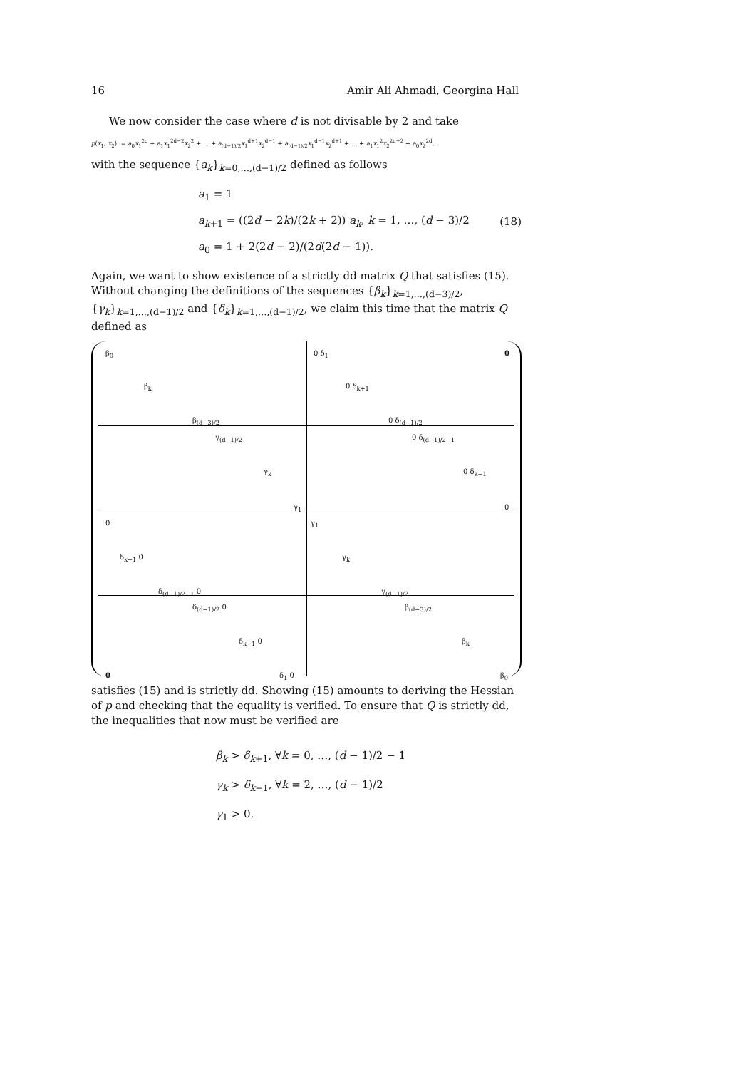16 Amir Ali Ahmadi, Georgina Hall
We now consider the case where d is not divisable by 2 and take
p(x<sub>1</sub>, x<sub>2</sub>) := a<sub>0</sub>x<sub>1</sub><sup>2d</sup> + a<sub>1</sub>x<sub>1</sub><sup>2d−2</sup>x<sub>2</sub><sup>2</sup> + … + a<sub>(d−1)/2</sub>x<sub>1</sub><sup>d+1</sup>x<sub>2</sub><sup>d−1</sup> + a<sub>(d−1)/2</sub>x<sub>1</sub><sup>d−1</sup>x<sub>2</sub><sup>d+1</sup> + … + a<sub>1</sub>x<sub>1</sub><sup>2</sup>x<sub>2</sub><sup>2d−2</sup> + a<sub>0</sub>x<sub>2</sub><sup>2d</sup>,
with the sequence {a<sub>k</sub>}<sub>k=0,…,(d−1)/2</sub> defined as follows
a<sub>1</sub> = 1
a<sub>k+1</sub> = ((2d − 2k)/(2k + 2)) a<sub>k</sub>, k = 1, …, (d − 3)/2
a<sub>0</sub> = 1 + 2(2d − 2)/(2d(2d − 1)).
(18)
Again, we want to show existence of a strictly dd matrix Q that satisfies (15). Without changing the definitions of the sequences {β<sub>k</sub>}<sub>k=1,…,(d−3)/2</sub>,{γ<sub>k</sub>}<sub>k=1,…,(d−1)/2</sub> and {δ<sub>k</sub>}<sub>k=1,…,(d−1)/2</sub>, we claim this time that the matrix Q defined as
β<sub>0</sub>
β<sub>k</sub>
β<sub>(d−3)/2</sub>
0 δ<sub>1</sub> 0
0 δ<sub>k+1</sub>
0 δ<sub>(d−1)/2</sub>
γ<sub>(d−1)/2</sub>
γ<sub>k</sub>
γ<sub>1</sub>
0 δ<sub>(d−1)/2−1</sub>
0 δ<sub>k−1</sub>
0
0
δ<sub>k−1</sub> 0
δ<sub>(d−1)/2−1</sub> 0
γ<sub>1</sub>
γ<sub>k</sub>
γ<sub>(d−1)/2</sub>
δ<sub>(d−1)/2</sub> 0
δ<sub>k+1</sub> 0
0 δ<sub>1</sub> 0
β<sub>(d−3)/2</sub>
β<sub>k</sub>
β<sub>0</sub>
satisfies (15) and is strictly dd. Showing (15) amounts to deriving the Hessian of p and checking that the equality is verified. To ensure that Q is strictly dd, the inequalities that now must be verified are
β<sub>k</sub> > δ<sub>k+1</sub>, ∀k = 0, …, (d − 1)/2 − 1
γ<sub>k</sub> > δ<sub>k−1</sub>, ∀k = 2, …, (d − 1)/2
γ<sub>1</sub> > 0.